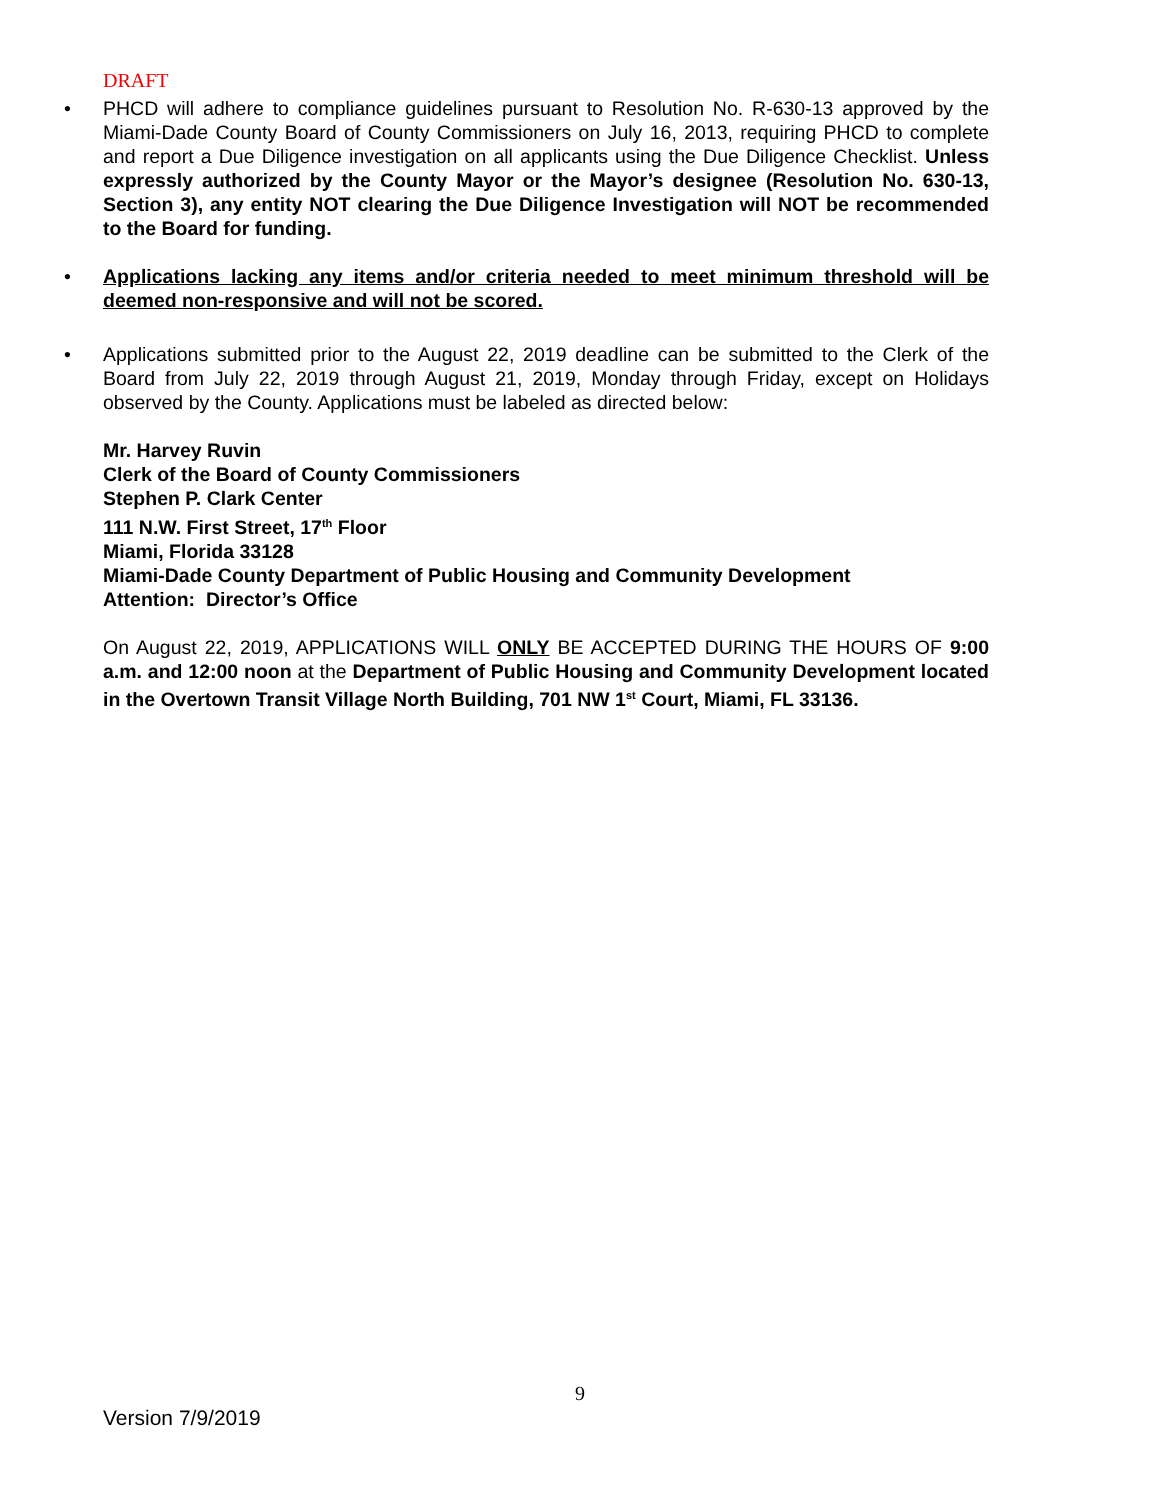DRAFT
• PHCD will adhere to compliance guidelines pursuant to Resolution No. R-630-13 approved by the Miami-Dade County Board of County Commissioners on July 16, 2013, requiring PHCD to complete and report a Due Diligence investigation on all applicants using the Due Diligence Checklist. Unless expressly authorized by the County Mayor or the Mayor’s designee (Resolution No. 630-13, Section 3), any entity NOT clearing the Due Diligence Investigation will NOT be recommended to the Board for funding.
• Applications lacking any items and/or criteria needed to meet minimum threshold will be deemed non-responsive and will not be scored.
• Applications submitted prior to the August 22, 2019 deadline can be submitted to the Clerk of the Board from July 22, 2019 through August 21, 2019, Monday through Friday, except on Holidays observed by the County. Applications must be labeled as directed below:
Mr. Harvey Ruvin
Clerk of the Board of County Commissioners
Stephen P. Clark Center
111 N.W. First Street, 17<sup>th</sup> Floor
Miami, Florida 33128
Miami-Dade County Department of Public Housing and Community Development
Attention: Director’s Office
On August 22, 2019, APPLICATIONS WILL ONLY BE ACCEPTED DURING THE HOURS OF 9:00 a.m. and 12:00 noon at the Department of Public Housing and Community Development located in the Overtown Transit Village North Building, 701 NW 1<sup>st</sup> Court, Miami, FL 33136.
9
Version 7/9/2019